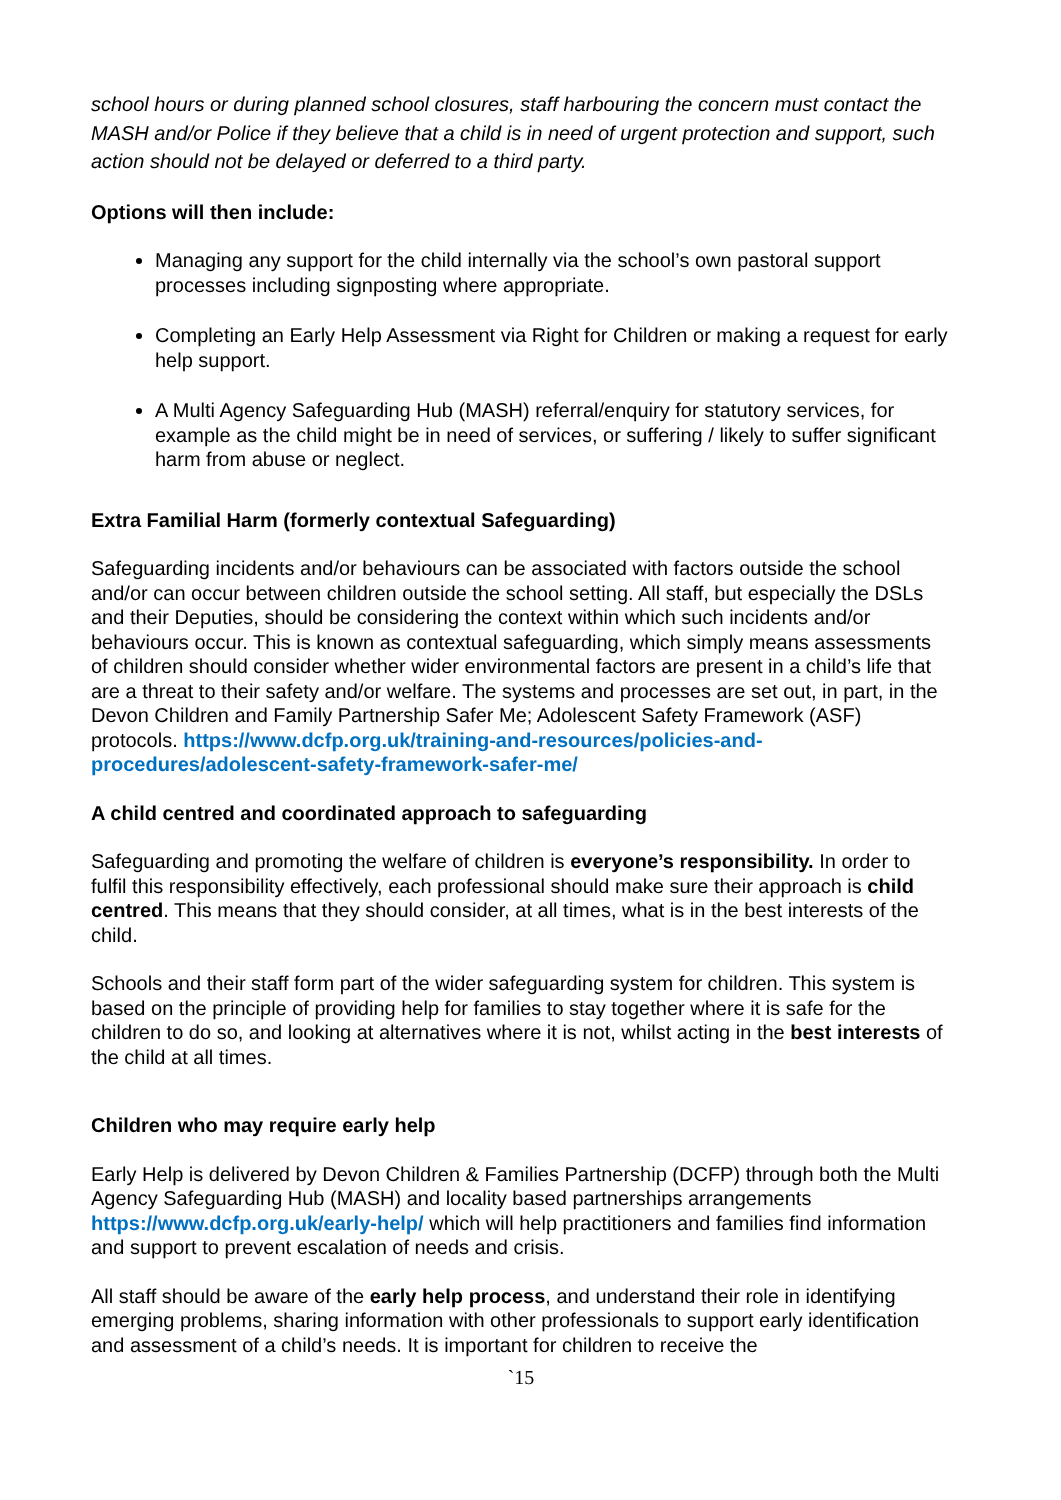school hours or during planned school closures, staff harbouring the concern must contact the MASH and/or Police if they believe that a child is in need of urgent protection and support, such action should not be delayed or deferred to a third party.
Options will then include:
Managing any support for the child internally via the school’s own pastoral support processes including signposting where appropriate.
Completing an Early Help Assessment via Right for Children or making a request for early help support.
A Multi Agency Safeguarding Hub (MASH) referral/enquiry for statutory services, for example as the child might be in need of services, or suffering / likely to suffer significant harm from abuse or neglect.
Extra Familial Harm (formerly contextual Safeguarding)
Safeguarding incidents and/or behaviours can be associated with factors outside the school and/or can occur between children outside the school setting. All staff, but especially the DSLs and their Deputies, should be considering the context within which such incidents and/or behaviours occur. This is known as contextual safeguarding, which simply means assessments of children should consider whether wider environmental factors are present in a child’s life that are a threat to their safety and/or welfare. The systems and processes are set out, in part, in the Devon Children and Family Partnership Safer Me; Adolescent Safety Framework (ASF) protocols. https://www.dcfp.org.uk/training-and-resources/policies-and-procedures/adolescent-safety-framework-safer-me/
A child centred and coordinated approach to safeguarding
Safeguarding and promoting the welfare of children is everyone’s responsibility. In order to fulfil this responsibility effectively, each professional should make sure their approach is child centred. This means that they should consider, at all times, what is in the best interests of the child.
Schools and their staff form part of the wider safeguarding system for children. This system is based on the principle of providing help for families to stay together where it is safe for the children to do so, and looking at alternatives where it is not, whilst acting in the best interests of the child at all times.
Children who may require early help
Early Help is delivered by Devon Children & Families Partnership (DCFP) through both the Multi Agency Safeguarding Hub (MASH) and locality based partnerships arrangements https://www.dcfp.org.uk/early-help/ which will help practitioners and families find information and support to prevent escalation of needs and crisis.
All staff should be aware of the early help process, and understand their role in identifying emerging problems, sharing information with other professionals to support early identification and assessment of a child’s needs. It is important for children to receive the
`15